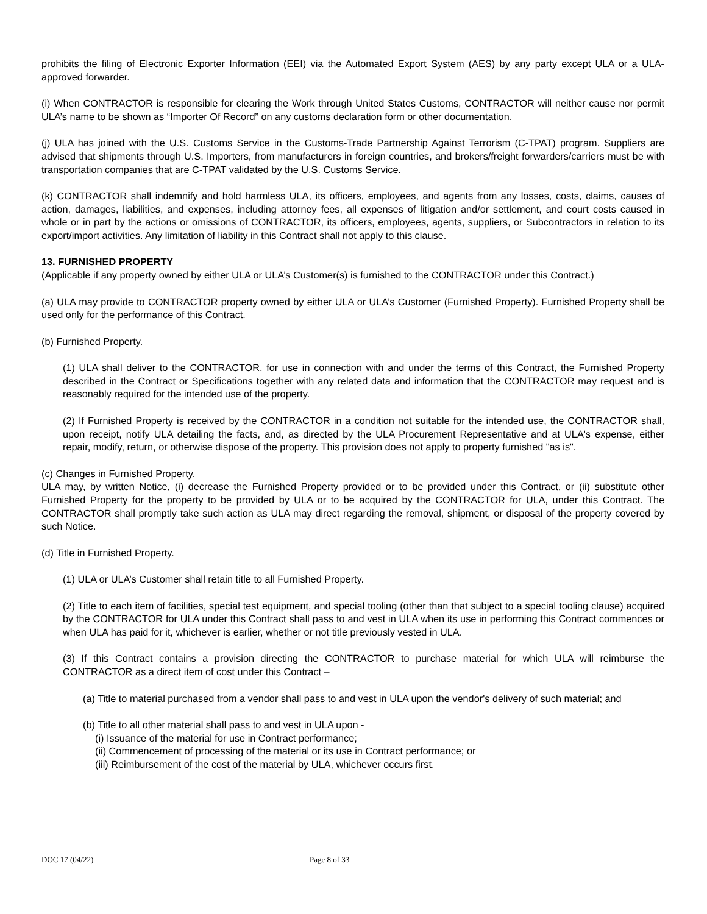prohibits the filing of Electronic Exporter Information (EEI) via the Automated Export System (AES) by any party except ULA or a ULA-approved forwarder.
(i) When CONTRACTOR is responsible for clearing the Work through United States Customs, CONTRACTOR will neither cause nor permit ULA’s name to be shown as “Importer Of Record” on any customs declaration form or other documentation.
(j) ULA has joined with the U.S. Customs Service in the Customs-Trade Partnership Against Terrorism (C-TPAT) program. Suppliers are advised that shipments through U.S. Importers, from manufacturers in foreign countries, and brokers/freight forwarders/carriers must be with transportation companies that are C-TPAT validated by the U.S. Customs Service.
(k) CONTRACTOR shall indemnify and hold harmless ULA, its officers, employees, and agents from any losses, costs, claims, causes of action, damages, liabilities, and expenses, including attorney fees, all expenses of litigation and/or settlement, and court costs caused in whole or in part by the actions or omissions of CONTRACTOR, its officers, employees, agents, suppliers, or Subcontractors in relation to its export/import activities. Any limitation of liability in this Contract shall not apply to this clause.
13. FURNISHED PROPERTY
(Applicable if any property owned by either ULA or ULA’s Customer(s) is furnished to the CONTRACTOR under this Contract.)
(a) ULA may provide to CONTRACTOR property owned by either ULA or ULA’s Customer (Furnished Property). Furnished Property shall be used only for the performance of this Contract.
(b) Furnished Property.
(1) ULA shall deliver to the CONTRACTOR, for use in connection with and under the terms of this Contract, the Furnished Property described in the Contract or Specifications together with any related data and information that the CONTRACTOR may request and is reasonably required for the intended use of the property.
(2) If Furnished Property is received by the CONTRACTOR in a condition not suitable for the intended use, the CONTRACTOR shall, upon receipt, notify ULA detailing the facts, and, as directed by the ULA Procurement Representative and at ULA's expense, either repair, modify, return, or otherwise dispose of the property. This provision does not apply to property furnished "as is".
(c) Changes in Furnished Property.
ULA may, by written Notice, (i) decrease the Furnished Property provided or to be provided under this Contract, or (ii) substitute other Furnished Property for the property to be provided by ULA or to be acquired by the CONTRACTOR for ULA, under this Contract. The CONTRACTOR shall promptly take such action as ULA may direct regarding the removal, shipment, or disposal of the property covered by such Notice.
(d) Title in Furnished Property.
(1) ULA or ULA’s Customer shall retain title to all Furnished Property.
(2) Title to each item of facilities, special test equipment, and special tooling (other than that subject to a special tooling clause) acquired by the CONTRACTOR for ULA under this Contract shall pass to and vest in ULA when its use in performing this Contract commences or when ULA has paid for it, whichever is earlier, whether or not title previously vested in ULA.
(3) If this Contract contains a provision directing the CONTRACTOR to purchase material for which ULA will reimburse the CONTRACTOR as a direct item of cost under this Contract –
(a) Title to material purchased from a vendor shall pass to and vest in ULA upon the vendor's delivery of such material; and
(b) Title to all other material shall pass to and vest in ULA upon -
(i) Issuance of the material for use in Contract performance;
(ii) Commencement of processing of the material or its use in Contract performance; or
(iii) Reimbursement of the cost of the material by ULA, whichever occurs first.
DOC 17 (04/22) Page 8 of 33